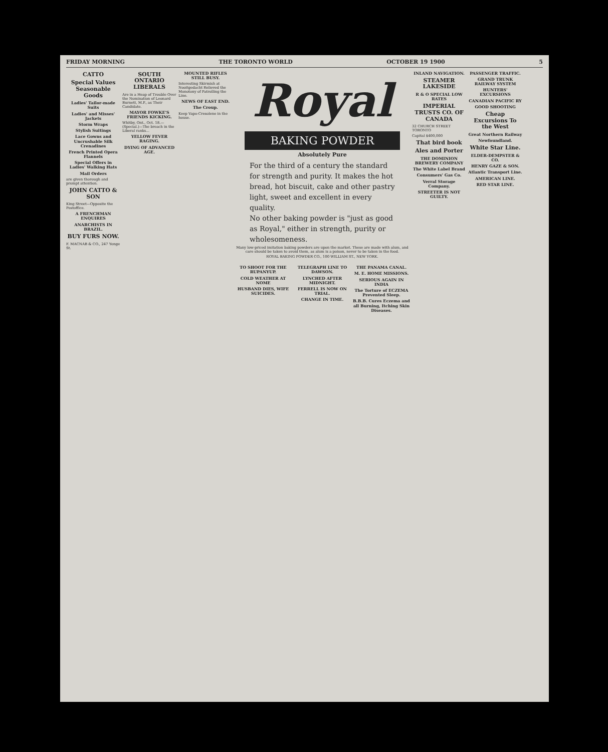FRIDAY MORNING THE TORONTO WORLD OCTOBER 19 1900 5
CATTO
Special Values Seasonable Goods
Ladies' Tailor-made Suits
Ladies' and Misses' Jackets
Storm Wraps
Stylish Suitings
Lace Gowns and Uncrushable Silk Crenadines
French Printed Opera Flannels
Special Offers in Ladies' Walking Hats
Mail Orders
are given thorough and prompt attention.
JOHN CATTO & SON
King Street—Opposite the Postoffice.
A FRENCHMAN ENQUIRES
ANARCHISTS IN BRAZIL.
BUY FURS NOW.
F. MACNAB & CO., 247 Yonge St.
SOUTH ONTARIO LIBERALS
Are in a Heap of Trouble Over the Nomination of Leonard Burnett, M.P., as Their Candidate.
MAYOR FOWKE'S FRIENDS KICKING.
Whitby, Ont., Oct. 18.—(Special.)—The breach in the Liberal ranks...
YELLOW FEVER RAGING.
DYING OF ADVANCED AGE.
MOUNTED RIFLES STILL BUSY.
Interesting Skirmish at Nooitgedacht Relieved the Monotony of Patrolling the Line.
NEWS OF EAST END.
The Croup.
Keep Vapo-Cresolene in the house.
Royal
BAKING POWDER
Absolutely Pure
For the third of a century the standard for strength and purity. It makes the hot bread, hot biscuit, cake and other pastry light, sweet and excellent in every quality.
No other baking powder is "just as good as Royal," either in strength, purity or wholesomeness.
Many low-priced imitation baking powders are upon the market. These are made with alum, and care should be taken to avoid them, as alum is a poison, never to be taken in the food.
ROYAL BAKING POWDER CO., 100 WILLIAM ST., NEW YORK.
TO SHOOT FOR THE RUPANYUP.
COLD WEATHER AT NOME
HUSBAND DIES, WIFE SUICIDES.
TELEGRAPH LINE TO DAWSON.
LYNCHED AFTER MIDNIGHT.
FERRELL IS NOW ON TRIAL.
CHANGE IN TIME.
THE PANAMA CANAL.
M. E. HOME MISSIONS.
SERIOUS AGAIN IN INDIA
The Torture of ECZEMA Prevented Sleep.
B.B.B. Cures Eczema and all Burning, Itching Skin Diseases.
INLAND NAVIGATION.
STEAMER LAKESIDE
R & O SPECIAL LOW RATES
IMPERIAL TRUSTS CO. OF CANADA
32 CHURCH STREET TORONTO
Capital $400,000
That bird book
Ales and Porter
THE DOMINION BREWERY COMPANY
The White Label Brand
Consumers' Gas Co.
Verral Storage Company.
STREETER IS NOT GUILTY.
PASSENGER TRAFFIC.
GRAND TRUNK RAILWAY SYSTEM
HUNTERS' EXCURSIONS
CANADIAN PACIFIC RY
GOOD SHOOTING
Cheap Excursions To the West
Great Northern Railway
Newfoundland.
White Star Line.
ELDER-DEMPSTER & CO.
HENRY GAZE & SON.
Atlantic Transport Line.
AMERICAN LINE.
RED STAR LINE.